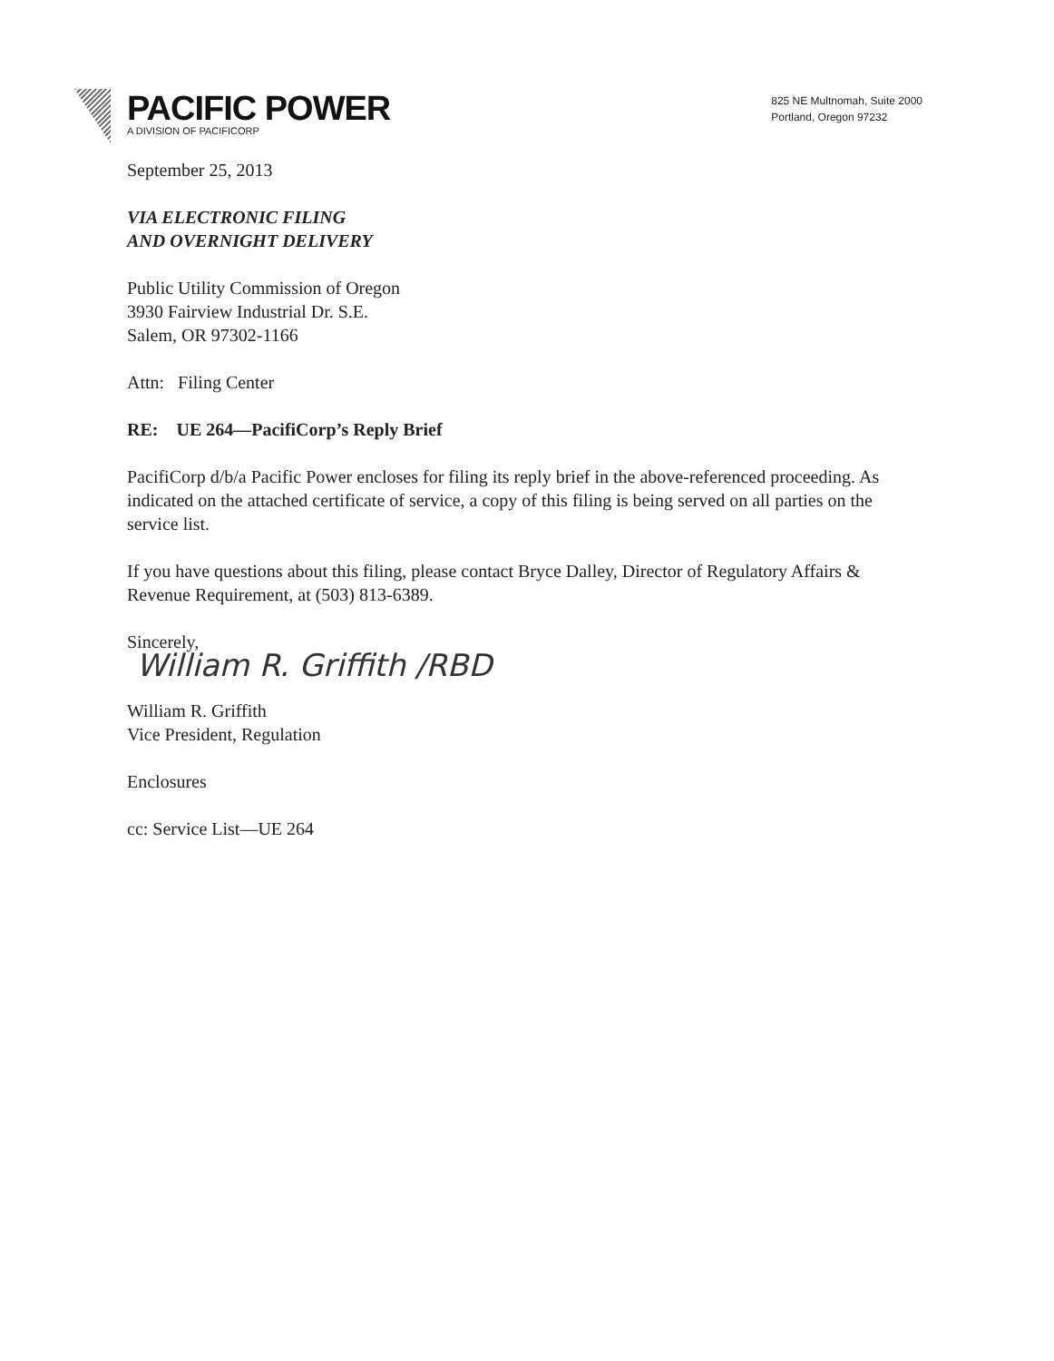PACIFIC POWER
A DIVISION OF PACIFICORP
825 NE Multnomah, Suite 2000
Portland, Oregon 97232
September 25, 2013
VIA ELECTRONIC FILING
AND OVERNIGHT DELIVERY
Public Utility Commission of Oregon
3930 Fairview Industrial Dr. S.E.
Salem, OR 97302-1166
Attn: Filing Center
RE: UE 264—PacifiCorp’s Reply Brief
PacifiCorp d/b/a Pacific Power encloses for filing its reply brief in the above-referenced proceeding. As indicated on the attached certificate of service, a copy of this filing is being served on all parties on the service list.
If you have questions about this filing, please contact Bryce Dalley, Director of Regulatory Affairs & Revenue Requirement, at (503) 813-6389.
Sincerely,
William R. Griffith /RBD
William R. Griffith
Vice President, Regulation
Enclosures
cc: Service List—UE 264